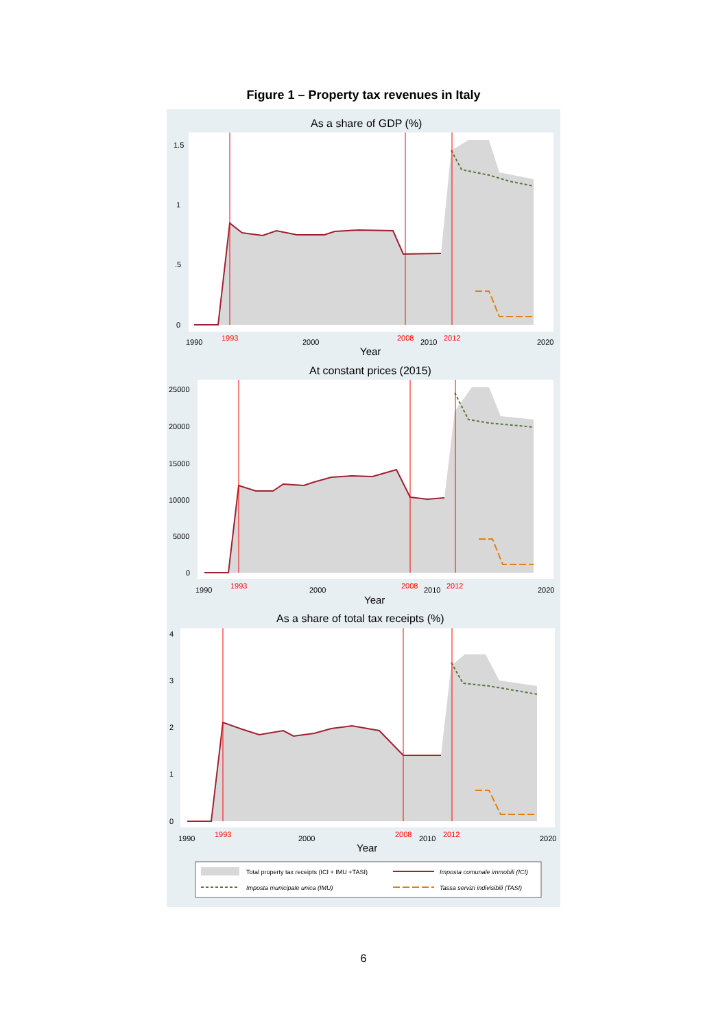Figure 1 – Property tax revenues in Italy
As a share of GDP (%)
1.5
1
.5
0
1990
1993
2000
2008
2010
2012
2020
Year
At constant prices (2015)
25000
20000
15000
10000
5000
0
1990
1993
2000
2008
2010
2012
2020
Year
As a share of total tax receipts (%)
4
3
2
1
0
1990
1993
2000
2008
2010
2012
2020
Year
Total property tax receipts (ICI + IMU +TASI)
Imposta comunale immobili (ICI)
Imposta municipale unica (IMU)
Tassa servizi indivisibili (TASI)
6